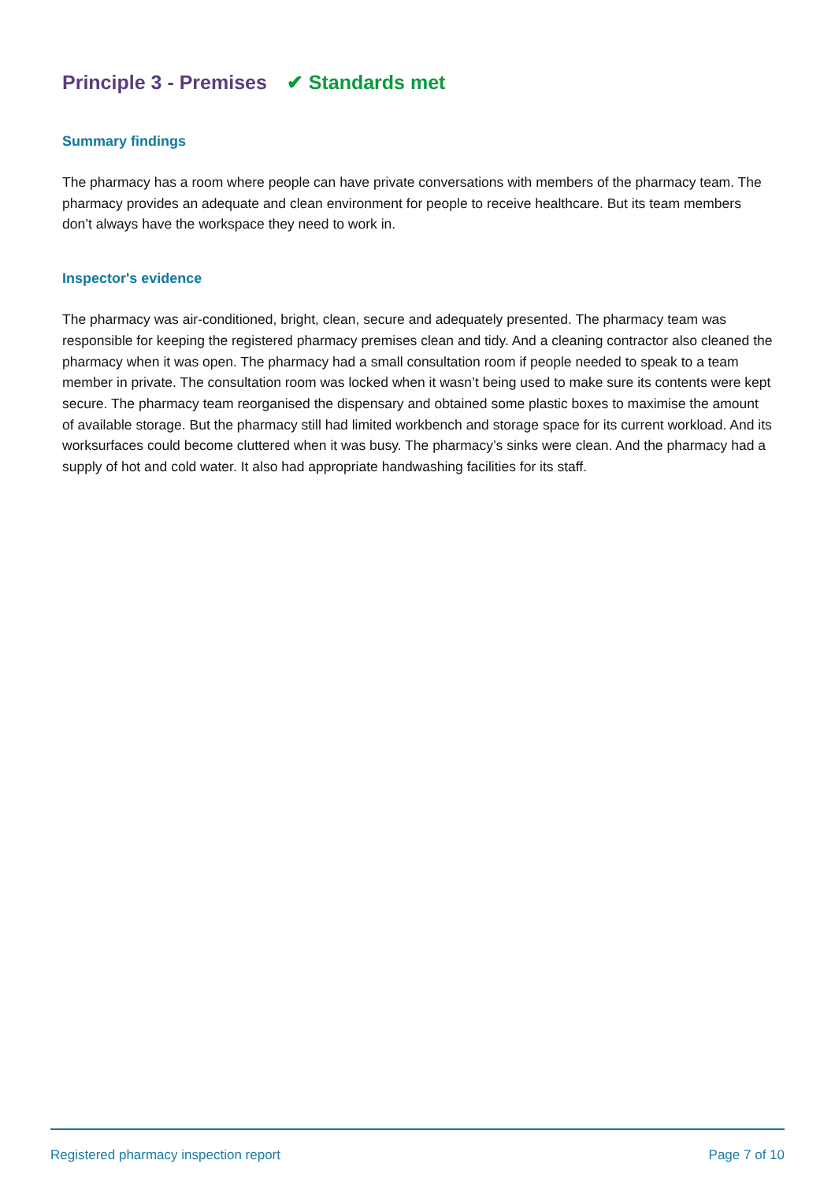Principle 3 - Premises ✔ Standards met
Summary findings
The pharmacy has a room where people can have private conversations with members of the pharmacy team. The pharmacy provides an adequate and clean environment for people to receive healthcare. But its team members don’t always have the workspace they need to work in.
Inspector's evidence
The pharmacy was air-conditioned, bright, clean, secure and adequately presented. The pharmacy team was responsible for keeping the registered pharmacy premises clean and tidy. And a cleaning contractor also cleaned the pharmacy when it was open. The pharmacy had a small consultation room if people needed to speak to a team member in private. The consultation room was locked when it wasn’t being used to make sure its contents were kept secure. The pharmacy team reorganised the dispensary and obtained some plastic boxes to maximise the amount of available storage. But the pharmacy still had limited workbench and storage space for its current workload. And its worksurfaces could become cluttered when it was busy. The pharmacy’s sinks were clean. And the pharmacy had a supply of hot and cold water. It also had appropriate handwashing facilities for its staff.
Registered pharmacy inspection report Page 7 of 10